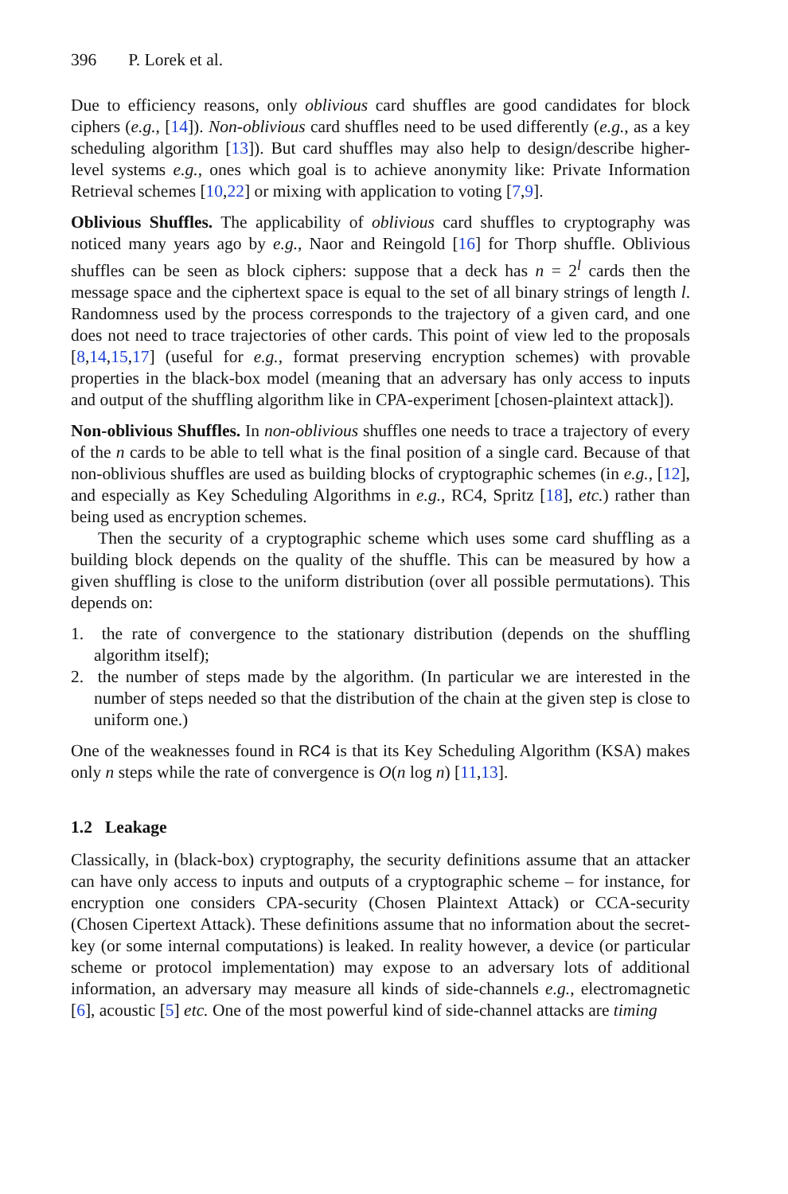396 P. Lorek et al.
Due to efficiency reasons, only oblivious card shuffles are good candidates for block ciphers (e.g., [14]). Non-oblivious card shuffles need to be used differently (e.g., as a key scheduling algorithm [13]). But card shuffles may also help to design/describe higher-level systems e.g., ones which goal is to achieve anonymity like: Private Information Retrieval schemes [10,22] or mixing with application to voting [7,9].
Oblivious Shuffles. The applicability of oblivious card shuffles to cryptography was noticed many years ago by e.g., Naor and Reingold [16] for Thorp shuffle. Oblivious shuffles can be seen as block ciphers: suppose that a deck has n = 2<sup>l</sup> cards then the message space and the ciphertext space is equal to the set of all binary strings of length l. Randomness used by the process corresponds to the trajectory of a given card, and one does not need to trace trajectories of other cards. This point of view led to the proposals [8,14,15,17] (useful for e.g., format preserving encryption schemes) with provable properties in the black-box model (meaning that an adversary has only access to inputs and output of the shuffling algorithm like in CPA-experiment [chosen-plaintext attack]).
Non-oblivious Shuffles. In non-oblivious shuffles one needs to trace a trajectory of every of the n cards to be able to tell what is the final position of a single card. Because of that non-oblivious shuffles are used as building blocks of cryptographic schemes (in e.g., [12], and especially as Key Scheduling Algorithms in e.g., RC4, Spritz [18], etc.) rather than being used as encryption schemes.
Then the security of a cryptographic scheme which uses some card shuffling as a building block depends on the quality of the shuffle. This can be measured by how a given shuffling is close to the uniform distribution (over all possible permutations). This depends on:
1. the rate of convergence to the stationary distribution (depends on the shuffling algorithm itself);
2. the number of steps made by the algorithm. (In particular we are interested in the number of steps needed so that the distribution of the chain at the given step is close to uniform one.)
One of the weaknesses found in RC4 is that its Key Scheduling Algorithm (KSA) makes only n steps while the rate of convergence is O(n log n) [11,13].
1.2 Leakage
Classically, in (black-box) cryptography, the security definitions assume that an attacker can have only access to inputs and outputs of a cryptographic scheme – for instance, for encryption one considers CPA-security (Chosen Plaintext Attack) or CCA-security (Chosen Cipertext Attack). These definitions assume that no information about the secret-key (or some internal computations) is leaked. In reality however, a device (or particular scheme or protocol implementation) may expose to an adversary lots of additional information, an adversary may measure all kinds of side-channels e.g., electromagnetic [6], acoustic [5] etc. One of the most powerful kind of side-channel attacks are timing